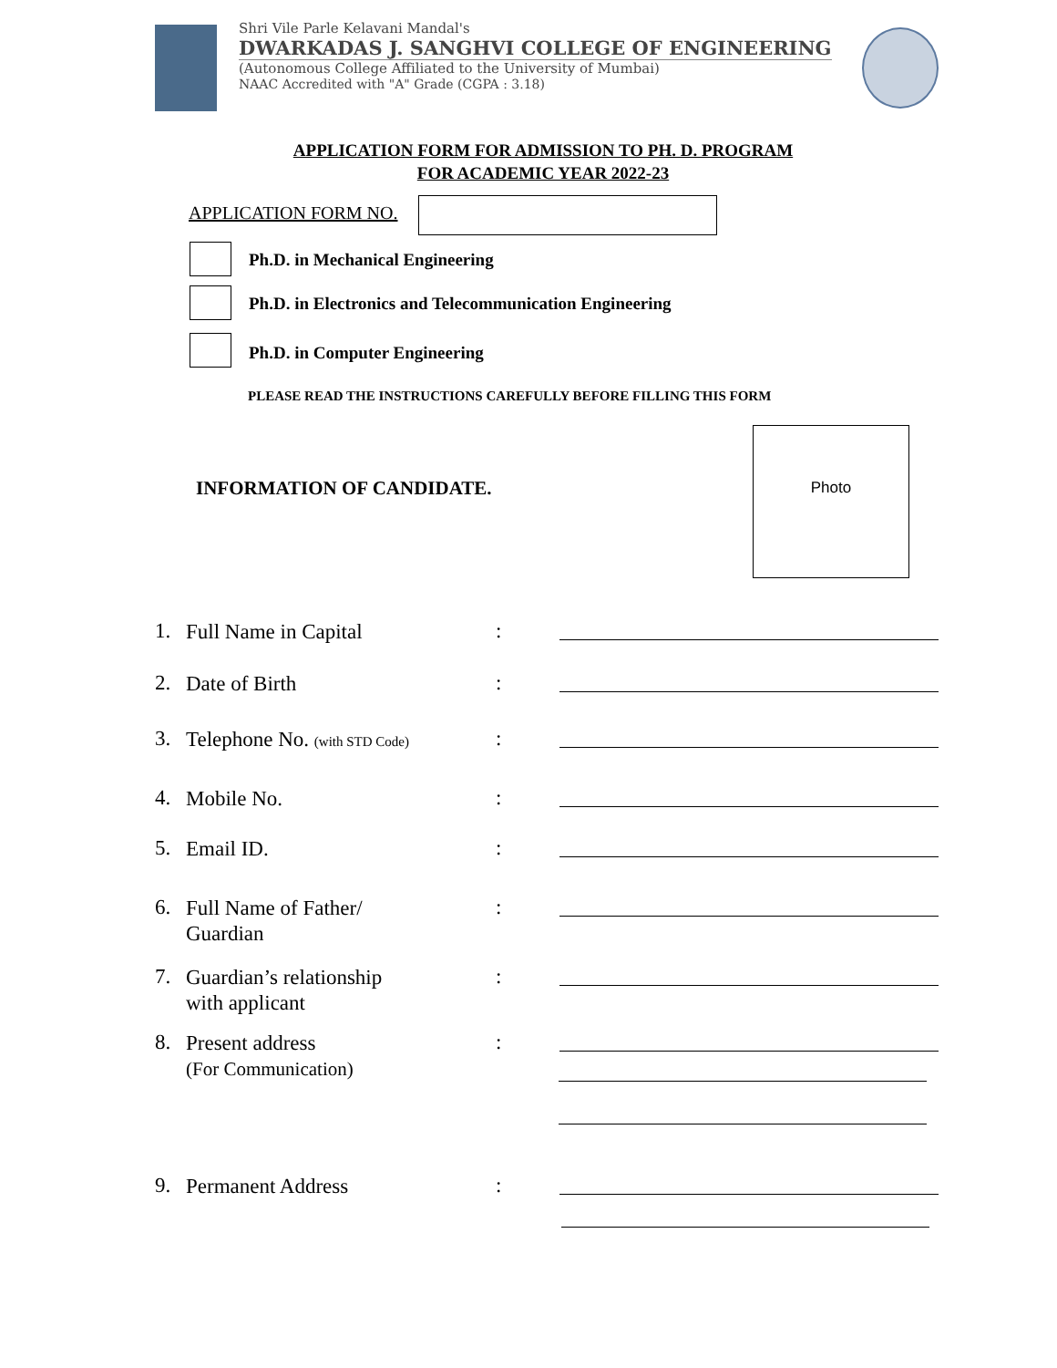Shri Vile Parle Kelavani Mandal's
DWARKADAS J. SANGHVI COLLEGE OF ENGINEERING
(Autonomous College Affiliated to the University of Mumbai)
NAAC Accredited with "A" Grade (CGPA : 3.18)
APPLICATION FORM FOR ADMISSION TO PH. D. PROGRAM
FOR ACADEMIC YEAR 2022-23
APPLICATION FORM NO.
Ph.D. in Mechanical Engineering
Ph.D. in Electronics and Telecommunication Engineering
Ph.D. in Computer Engineering
PLEASE READ THE INSTRUCTIONS CAREFULLY BEFORE FILLING THIS FORM
INFORMATION OF CANDIDATE.
Photo
1. Full Name in Capital:
2. Date of Birth:
3. Telephone No. (with STD Code):
4. Mobile No.:
5. Email ID.:
6. Full Name of Father/
Guardian:
7. Guardian’s relationship
with applicant:
8. Present address
(For Communication):
9. Permanent Address: